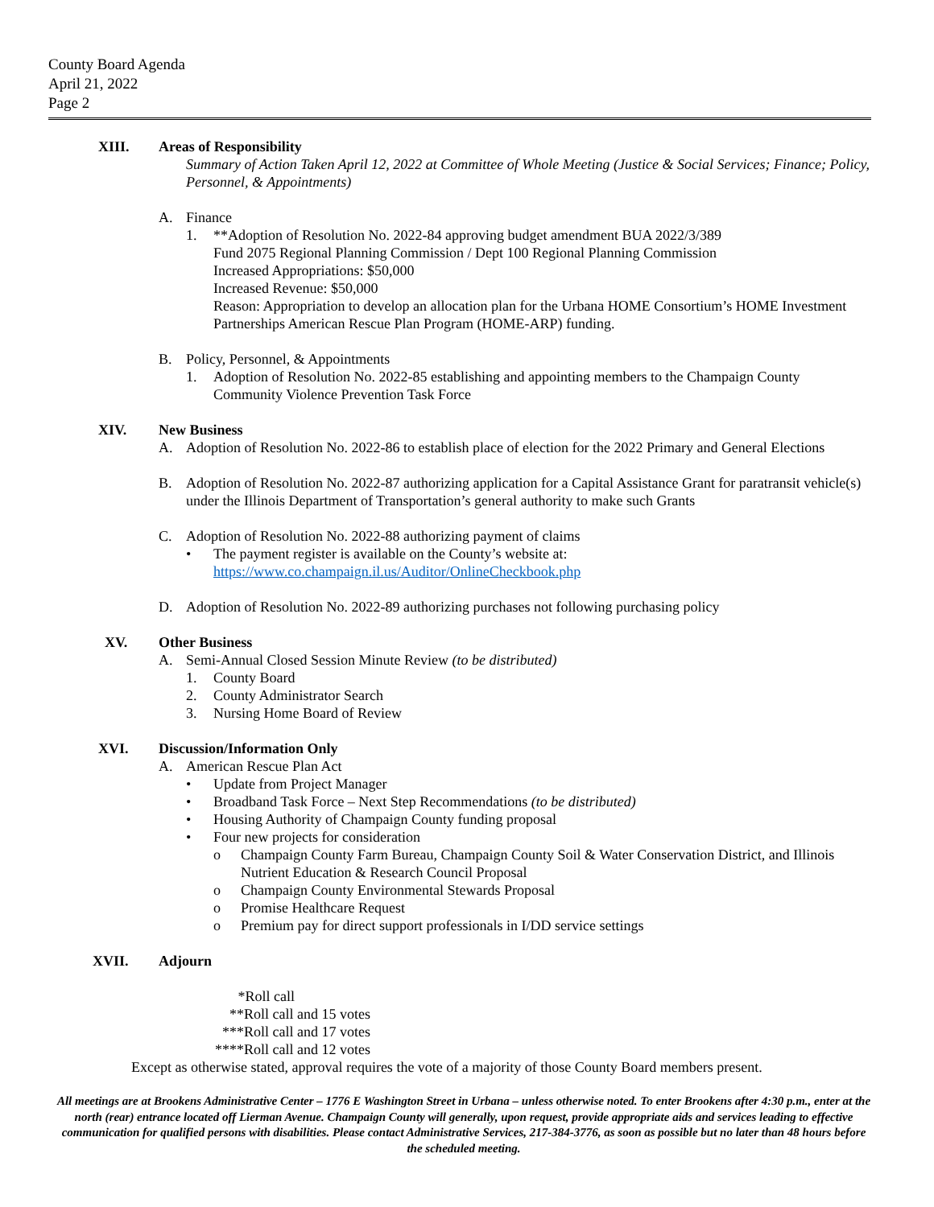County Board Agenda
April 21, 2022
Page 2
XIII. Areas of Responsibility
Summary of Action Taken April 12, 2022 at Committee of Whole Meeting (Justice & Social Services; Finance; Policy, Personnel, & Appointments)
A. Finance
1. **Adoption of Resolution No. 2022-84 approving budget amendment BUA 2022/3/389
Fund 2075 Regional Planning Commission / Dept 100 Regional Planning Commission
Increased Appropriations: $50,000
Increased Revenue: $50,000
Reason: Appropriation to develop an allocation plan for the Urbana HOME Consortium’s HOME Investment Partnerships American Rescue Plan Program (HOME-ARP) funding.
B. Policy, Personnel, & Appointments
1. Adoption of Resolution No. 2022-85 establishing and appointing members to the Champaign County Community Violence Prevention Task Force
XIV. New Business
A. Adoption of Resolution No. 2022-86 to establish place of election for the 2022 Primary and General Elections
B. Adoption of Resolution No. 2022-87 authorizing application for a Capital Assistance Grant for paratransit vehicle(s) under the Illinois Department of Transportation’s general authority to make such Grants
C. Adoption of Resolution No. 2022-88 authorizing payment of claims
• The payment register is available on the County’s website at:
https://www.co.champaign.il.us/Auditor/OnlineCheckbook.php
D. Adoption of Resolution No. 2022-89 authorizing purchases not following purchasing policy
XV. Other Business
A. Semi-Annual Closed Session Minute Review (to be distributed)
1. County Board
2. County Administrator Search
3. Nursing Home Board of Review
XVI. Discussion/Information Only
A. American Rescue Plan Act
• Update from Project Manager
• Broadband Task Force – Next Step Recommendations (to be distributed)
• Housing Authority of Champaign County funding proposal
• Four new projects for consideration
o Champaign County Farm Bureau, Champaign County Soil & Water Conservation District, and Illinois Nutrient Education & Research Council Proposal
o Champaign County Environmental Stewards Proposal
o Promise Healthcare Request
o Premium pay for direct support professionals in I/DD service settings
XVII. Adjourn
*Roll call
** Roll call and 15 votes
*** Roll call and 17 votes
**** Roll call and 12 votes
Except as otherwise stated, approval requires the vote of a majority of those County Board members present.
All meetings are at Brookens Administrative Center – 1776 E Washington Street in Urbana – unless otherwise noted. To enter Brookens after 4:30 p.m., enter at the north (rear) entrance located off Lierman Avenue. Champaign County will generally, upon request, provide appropriate aids and services leading to effective communication for qualified persons with disabilities. Please contact Administrative Services, 217-384-3776, as soon as possible but no later than 48 hours before the scheduled meeting.